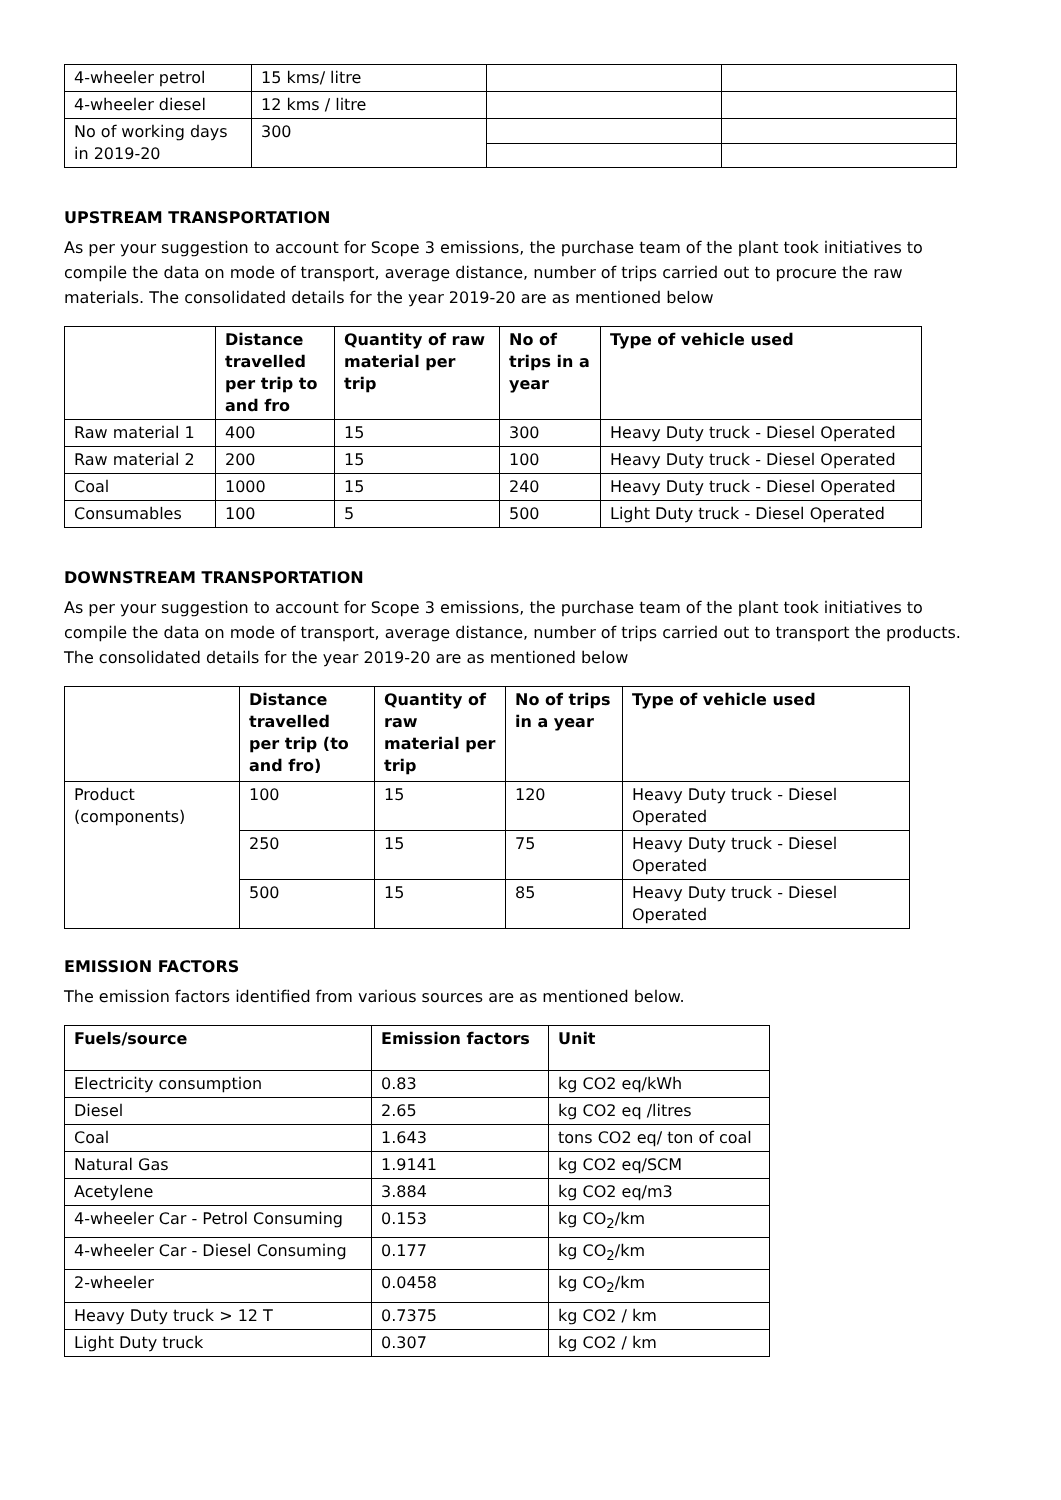| 4-wheeler petrol | 15 kms/ litre | | |
| 4-wheeler diesel | 12 kms / litre | | |
| No of working days in 2019-20 | 300 | | |
UPSTREAM TRANSPORTATION
As per your suggestion to account for Scope 3 emissions, the purchase team of the plant took initiatives to compile the data on mode of transport, average distance, number of trips carried out to procure the raw materials. The consolidated details for the year 2019-20 are as mentioned below
| | Distance travelled per trip to and fro | Quantity of raw material per trip | No of trips in a year | Type of vehicle used |
| --- | --- | --- | --- | --- |
| Raw material 1 | 400 | 15 | 300 | Heavy Duty truck - Diesel Operated |
| Raw material 2 | 200 | 15 | 100 | Heavy Duty truck - Diesel Operated |
| Coal | 1000 | 15 | 240 | Heavy Duty truck - Diesel Operated |
| Consumables | 100 | 5 | 500 | Light Duty truck - Diesel Operated |
DOWNSTREAM TRANSPORTATION
As per your suggestion to account for Scope 3 emissions, the purchase team of the plant took initiatives to compile the data on mode of transport, average distance, number of trips carried out to transport the products. The consolidated details for the year 2019-20 are as mentioned below
| | Distance travelled per trip (to and fro) | Quantity of raw material per trip | No of trips in a year | Type of vehicle used |
| --- | --- | --- | --- | --- |
| Product (components) | 100 | 15 | 120 | Heavy Duty truck - Diesel Operated |
| | 250 | 15 | 75 | Heavy Duty truck - Diesel Operated |
| | 500 | 15 | 85 | Heavy Duty truck - Diesel Operated |
EMISSION FACTORS
The emission factors identified from various sources are as mentioned below.
| Fuels/source | Emission factors | Unit |
| --- | --- | --- |
| Electricity consumption | 0.83 | kg CO2 eq/kWh |
| Diesel | 2.65 | kg CO2 eq /litres |
| Coal | 1.643 | tons CO2 eq/ ton of coal |
| Natural Gas | 1.9141 | kg CO2 eq/SCM |
| Acetylene | 3.884 | kg CO2 eq/m3 |
| 4-wheeler Car - Petrol Consuming | 0.153 | kg CO<sub>2</sub>/km |
| 4-wheeler Car - Diesel Consuming | 0.177 | kg CO<sub>2</sub>/km |
| 2-wheeler | 0.0458 | kg CO<sub>2</sub>/km |
| Heavy Duty truck > 12 T | 0.7375 | kg CO2 / km |
| Light Duty truck | 0.307 | kg CO2 / km |